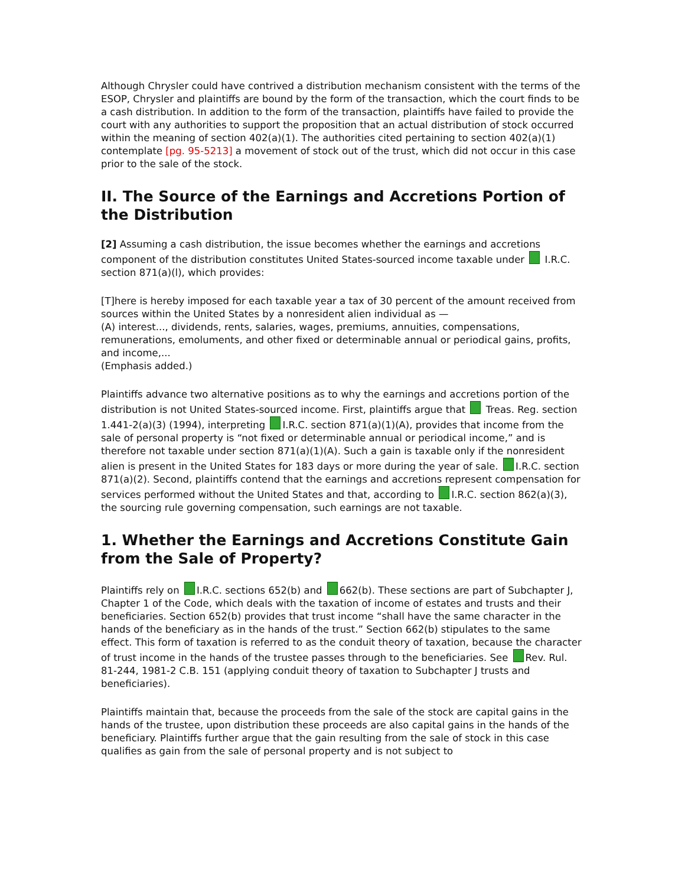Although Chrysler could have contrived a distribution mechanism consistent with the terms of the ESOP, Chrysler and plaintiffs are bound by the form of the transaction, which the court finds to be a cash distribution. In addition to the form of the transaction, plaintiffs have failed to provide the court with any authorities to support the proposition that an actual distribution of stock occurred within the meaning of section 402(a)(1). The authorities cited pertaining to section 402(a)(1) contemplate [pg. 95-5213] a movement of stock out of the trust, which did not occur in this case prior to the sale of the stock.
II. The Source of the Earnings and Accretions Portion of the Distribution
[2] Assuming a cash distribution, the issue becomes whether the earnings and accretions component of the distribution constitutes United States-sourced income taxable under I.R.C. section 871(a)(l), which provides:
[T]here is hereby imposed for each taxable year a tax of 30 percent of the amount received from sources within the United States by a nonresident alien individual as —
(A) interest..., dividends, rents, salaries, wages, premiums, annuities, compensations, remunerations, emoluments, and other fixed or determinable annual or periodical gains, profits, and income,...
(Emphasis added.)
Plaintiffs advance two alternative positions as to why the earnings and accretions portion of the distribution is not United States-sourced income. First, plaintiffs argue that Treas. Reg. section 1.441-2(a)(3) (1994), interpreting I.R.C. section 871(a)(1)(A), provides that income from the sale of personal property is “not fixed or determinable annual or periodical income,” and is therefore not taxable under section 871(a)(1)(A). Such a gain is taxable only if the nonresident alien is present in the United States for 183 days or more during the year of sale. I.R.C. section 871(a)(2). Second, plaintiffs contend that the earnings and accretions represent compensation for services performed without the United States and that, according to I.R.C. section 862(a)(3), the sourcing rule governing compensation, such earnings are not taxable.
1. Whether the Earnings and Accretions Constitute Gain from the Sale of Property?
Plaintiffs rely on I.R.C. sections 652(b) and 662(b). These sections are part of Subchapter J, Chapter 1 of the Code, which deals with the taxation of income of estates and trusts and their beneficiaries. Section 652(b) provides that trust income “shall have the same character in the hands of the beneficiary as in the hands of the trust.” Section 662(b) stipulates to the same effect. This form of taxation is referred to as the conduit theory of taxation, because the character of trust income in the hands of the trustee passes through to the beneficiaries. See Rev. Rul. 81-244, 1981-2 C.B. 151 (applying conduit theory of taxation to Subchapter J trusts and beneficiaries).
Plaintiffs maintain that, because the proceeds from the sale of the stock are capital gains in the hands of the trustee, upon distribution these proceeds are also capital gains in the hands of the beneficiary. Plaintiffs further argue that the gain resulting from the sale of stock in this case qualifies as gain from the sale of personal property and is not subject to